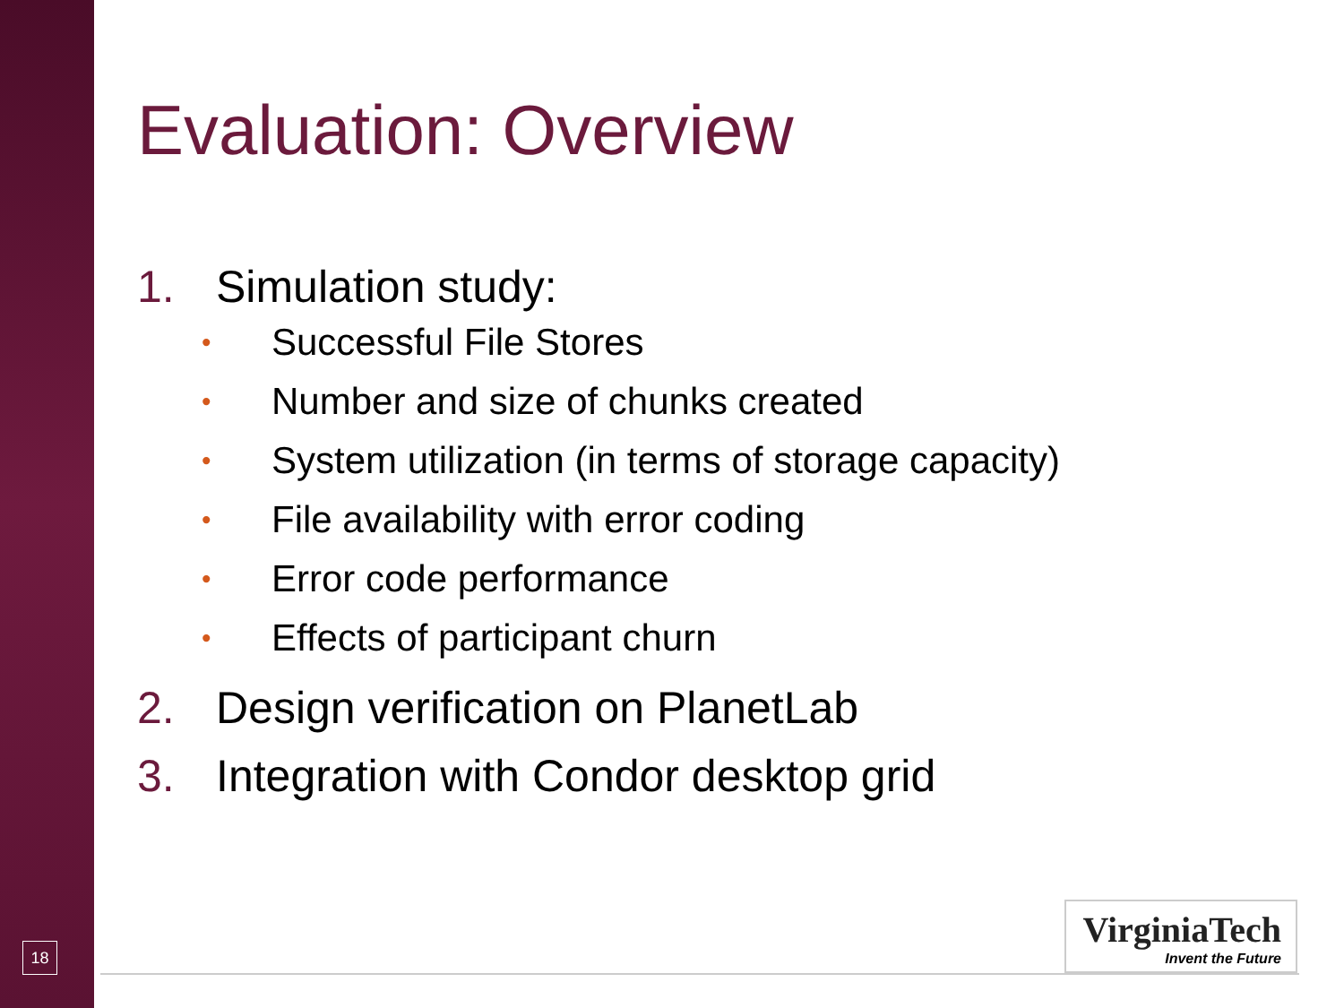Evaluation: Overview
1. Simulation study:
• Successful File Stores
• Number and size of chunks created
• System utilization (in terms of storage capacity)
• File availability with error coding
• Error code performance
• Effects of participant churn
2. Design verification on PlanetLab
3. Integration with Condor desktop grid
18
VirginiaTech
Invent the Future